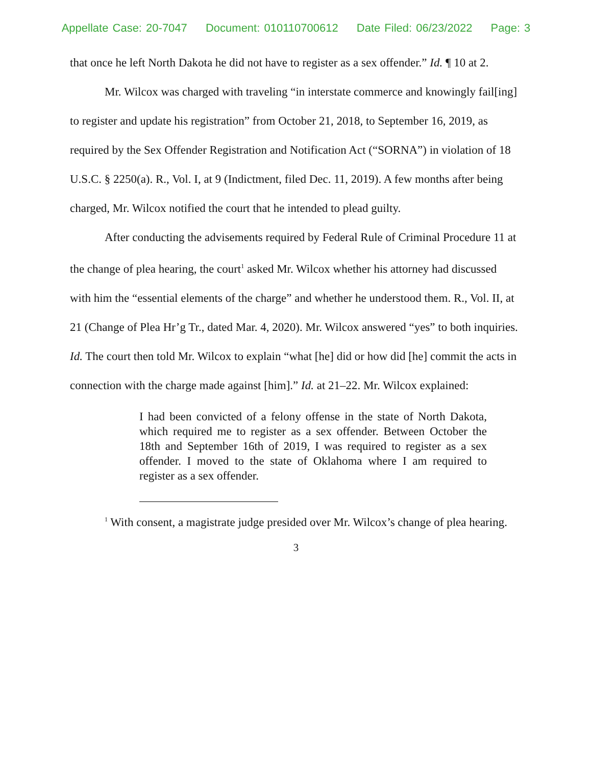Appellate Case: 20-7047 Document: 010110700612 Date Filed: 06/23/2022 Page: 3
that once he left North Dakota he did not have to register as a sex offender.” Id. ¶ 10 at 2.
Mr. Wilcox was charged with traveling “in interstate commerce and knowingly fail[ing] to register and update his registration” from October 21, 2018, to September 16, 2019, as required by the Sex Offender Registration and Notification Act (“SORNA”) in violation of 18 U.S.C. § 2250(a). R., Vol. I, at 9 (Indictment, filed Dec. 11, 2019). A few months after being charged, Mr. Wilcox notified the court that he intended to plead guilty.
After conducting the advisements required by Federal Rule of Criminal Procedure 11 at the change of plea hearing, the court<sup>1</sup> asked Mr. Wilcox whether his attorney had discussed with him the “essential elements of the charge” and whether he understood them. R., Vol. II, at 21 (Change of Plea Hr’g Tr., dated Mar. 4, 2020). Mr. Wilcox answered “yes” to both inquiries. Id. The court then told Mr. Wilcox to explain “what [he] did or how did [he] commit the acts in connection with the charge made against [him].” Id. at 21–22. Mr. Wilcox explained:
I had been convicted of a felony offense in the state of North Dakota, which required me to register as a sex offender. Between October the 18th and September 16th of 2019, I was required to register as a sex offender. I moved to the state of Oklahoma where I am required to register as a sex offender.
<sup>1</sup> With consent, a magistrate judge presided over Mr. Wilcox’s change of plea hearing.
3